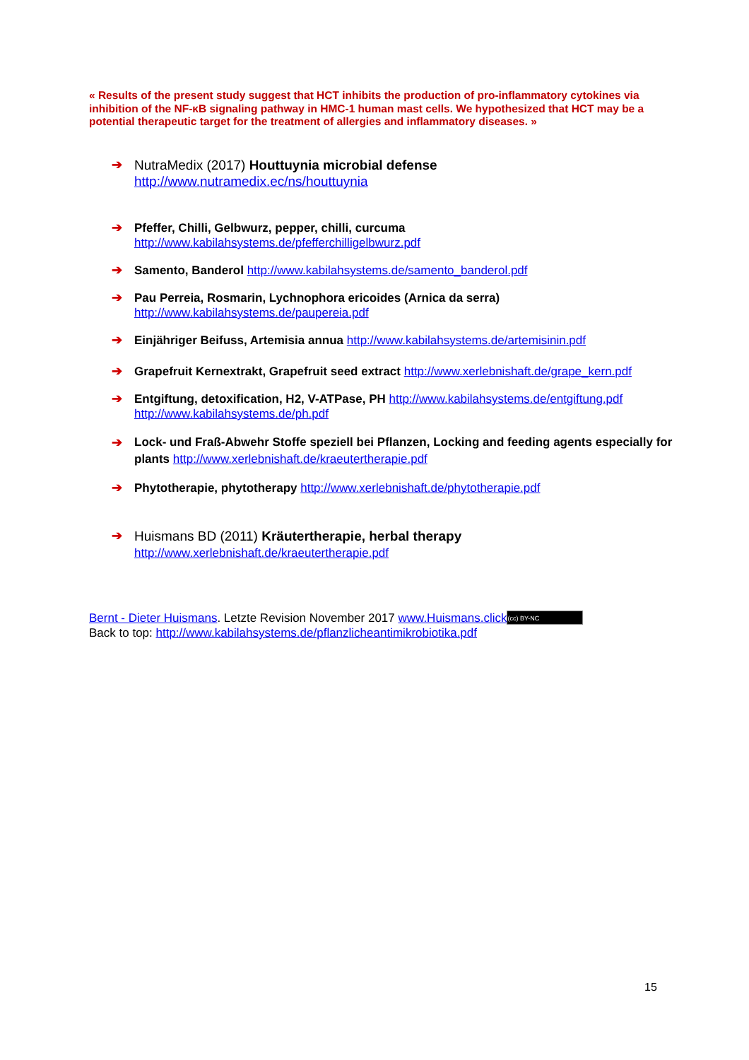« Results of the present study suggest that HCT inhibits the production of pro-inflammatory cytokines via inhibition of the NF-κB signaling pathway in HMC-1 human mast cells. We hypothesized that HCT may be a potential therapeutic target for the treatment of allergies and inflammatory diseases. »
➔ NutraMedix (2017) Houttuynia microbial defense
http://www.nutramedix.ec/ns/houttuynia
➔ Pfeffer, Chilli, Gelbwurz, pepper, chilli, curcuma
http://www.kabilahsystems.de/pfefferchilligelbwurz.pdf
➔ Samento, Banderol http://www.kabilahsystems.de/samento_banderol.pdf
➔ Pau Perreia, Rosmarin, Lychnophora ericoides (Arnica da serra)
http://www.kabilahsystems.de/paupereia.pdf
➔ Einjähriger Beifuss, Artemisia annua http://www.kabilahsystems.de/artemisinin.pdf
➔ Grapefruit Kernextrakt, Grapefruit seed extract http://www.xerlebnishaft.de/grape_kern.pdf
➔ Entgiftung, detoxification, H2, V-ATPase, PH http://www.kabilahsystems.de/entgiftung.pdf
http://www.kabilahsystems.de/ph.pdf
➔ Lock- und Fraß-Abwehr Stoffe speziell bei Pflanzen, Locking and feeding agents especially for plants http://www.xerlebnishaft.de/kraeutertherapie.pdf
➔ Phytotherapie, phytotherapy http://www.xerlebnishaft.de/phytotherapie.pdf
➔ Huismans BD (2011) Kräutertherapie, herbal therapy
http://www.xerlebnishaft.de/kraeutertherapie.pdf
Bernt - Dieter Huismans. Letzte Revision November 2017 www.Huismans.click (cc) BY-NC
Back to top: http://www.kabilahsystems.de/pflanzlicheantimikrobiotika.pdf
15